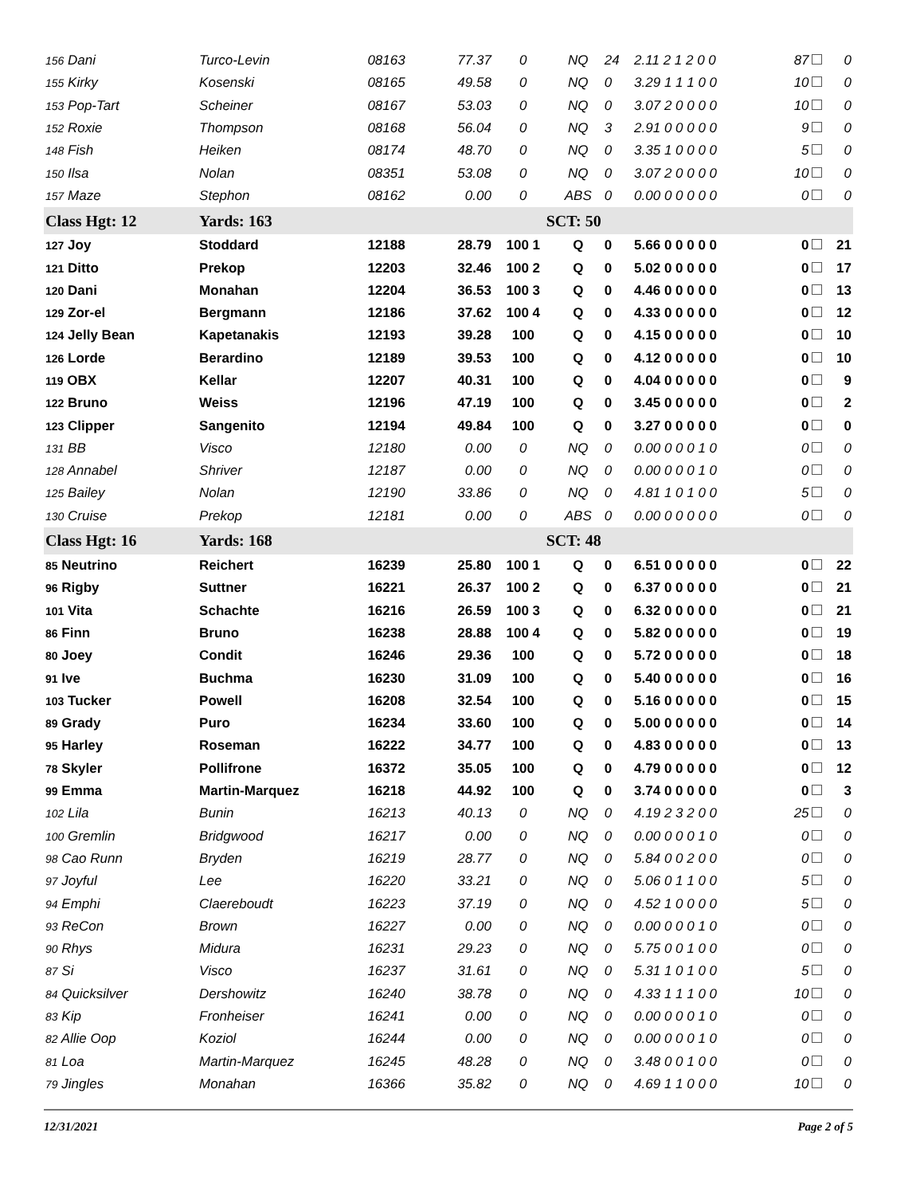| 156 Dani | Turco-Levin | 08163 | 77.37 | 0 | NQ | 24 | 2.11 2 1 2 0 0 | 87 | 0 |
| 155 Kirky | Kosenski | 08165 | 49.58 | 0 | NQ | 0 | 3.29 1 1 1 0 0 | 10 | 0 |
| 153 Pop-Tart | Scheiner | 08167 | 53.03 | 0 | NQ | 0 | 3.07 2 0 0 0 0 | 10 | 0 |
| 152 Roxie | Thompson | 08168 | 56.04 | 0 | NQ | 3 | 2.91 0 0 0 0 0 | 9 | 0 |
| 148 Fish | Heiken | 08174 | 48.70 | 0 | NQ | 0 | 3.35 1 0 0 0 0 | 5 | 0 |
| 150 Ilsa | Nolan | 08351 | 53.08 | 0 | NQ | 0 | 3.07 2 0 0 0 0 | 10 | 0 |
| 157 Maze | Stephon | 08162 | 0.00 | 0 | ABS | 0 | 0.00 0 0 0 0 0 | 0 | 0 |
| Class Hgt: 12 | Yards: 163 | | | SCT: 50 | | | | | |
| 127 Joy | Stoddard | 12188 | 28.79 | 100 1 | Q | 0 | 5.66 0 0 0 0 0 | 0 | 21 |
| 121 Ditto | Prekop | 12203 | 32.46 | 100 2 | Q | 0 | 5.02 0 0 0 0 0 | 0 | 17 |
| 120 Dani | Monahan | 12204 | 36.53 | 100 3 | Q | 0 | 4.46 0 0 0 0 0 | 0 | 13 |
| 129 Zor-el | Bergmann | 12186 | 37.62 | 100 4 | Q | 0 | 4.33 0 0 0 0 0 | 0 | 12 |
| 124 Jelly Bean | Kapetanakis | 12193 | 39.28 | 100 | Q | 0 | 4.15 0 0 0 0 0 | 0 | 10 |
| 126 Lorde | Berardino | 12189 | 39.53 | 100 | Q | 0 | 4.12 0 0 0 0 0 | 0 | 10 |
| 119 OBX | Kellar | 12207 | 40.31 | 100 | Q | 0 | 4.04 0 0 0 0 0 | 0 | 9 |
| 122 Bruno | Weiss | 12196 | 47.19 | 100 | Q | 0 | 3.45 0 0 0 0 0 | 0 | 2 |
| 123 Clipper | Sangenito | 12194 | 49.84 | 100 | Q | 0 | 3.27 0 0 0 0 0 | 0 | 0 |
| 131 BB | Visco | 12180 | 0.00 | 0 | NQ | 0 | 0.00 0 0 0 1 0 | 0 | 0 |
| 128 Annabel | Shriver | 12187 | 0.00 | 0 | NQ | 0 | 0.00 0 0 0 1 0 | 0 | 0 |
| 125 Bailey | Nolan | 12190 | 33.86 | 0 | NQ | 0 | 4.81 1 0 1 0 0 | 5 | 0 |
| 130 Cruise | Prekop | 12181 | 0.00 | 0 | ABS | 0 | 0.00 0 0 0 0 0 | 0 | 0 |
| Class Hgt: 16 | Yards: 168 | | | SCT: 48 | | | | | |
| 85 Neutrino | Reichert | 16239 | 25.80 | 100 1 | Q | 0 | 6.51 0 0 0 0 0 | 0 | 22 |
| 96 Rigby | Suttner | 16221 | 26.37 | 100 2 | Q | 0 | 6.37 0 0 0 0 0 | 0 | 21 |
| 101 Vita | Schachte | 16216 | 26.59 | 100 3 | Q | 0 | 6.32 0 0 0 0 0 | 0 | 21 |
| 86 Finn | Bruno | 16238 | 28.88 | 100 4 | Q | 0 | 5.82 0 0 0 0 0 | 0 | 19 |
| 80 Joey | Condit | 16246 | 29.36 | 100 | Q | 0 | 5.72 0 0 0 0 0 | 0 | 18 |
| 91 Ive | Buchma | 16230 | 31.09 | 100 | Q | 0 | 5.40 0 0 0 0 0 | 0 | 16 |
| 103 Tucker | Powell | 16208 | 32.54 | 100 | Q | 0 | 5.16 0 0 0 0 0 | 0 | 15 |
| 89 Grady | Puro | 16234 | 33.60 | 100 | Q | 0 | 5.00 0 0 0 0 0 | 0 | 14 |
| 95 Harley | Roseman | 16222 | 34.77 | 100 | Q | 0 | 4.83 0 0 0 0 0 | 0 | 13 |
| 78 Skyler | Pollifrone | 16372 | 35.05 | 100 | Q | 0 | 4.79 0 0 0 0 0 | 0 | 12 |
| 99 Emma | Martin-Marquez | 16218 | 44.92 | 100 | Q | 0 | 3.74 0 0 0 0 0 | 0 | 3 |
| 102 Lila | Bunin | 16213 | 40.13 | 0 | NQ | 0 | 4.19 2 3 2 0 0 | 25 | 0 |
| 100 Gremlin | Bridgwood | 16217 | 0.00 | 0 | NQ | 0 | 0.00 0 0 0 1 0 | 0 | 0 |
| 98 Cao Runn | Bryden | 16219 | 28.77 | 0 | NQ | 0 | 5.84 0 0 2 0 0 | 0 | 0 |
| 97 Joyful | Lee | 16220 | 33.21 | 0 | NQ | 0 | 5.06 0 1 1 0 0 | 5 | 0 |
| 94 Emphi | Claereboudt | 16223 | 37.19 | 0 | NQ | 0 | 4.52 1 0 0 0 0 | 5 | 0 |
| 93 ReCon | Brown | 16227 | 0.00 | 0 | NQ | 0 | 0.00 0 0 0 1 0 | 0 | 0 |
| 90 Rhys | Midura | 16231 | 29.23 | 0 | NQ | 0 | 5.75 0 0 1 0 0 | 0 | 0 |
| 87 Si | Visco | 16237 | 31.61 | 0 | NQ | 0 | 5.31 1 0 1 0 0 | 5 | 0 |
| 84 Quicksilver | Dershowitz | 16240 | 38.78 | 0 | NQ | 0 | 4.33 1 1 1 0 0 | 10 | 0 |
| 83 Kip | Fronheiser | 16241 | 0.00 | 0 | NQ | 0 | 0.00 0 0 0 1 0 | 0 | 0 |
| 82 Allie Oop | Koziol | 16244 | 0.00 | 0 | NQ | 0 | 0.00 0 0 0 1 0 | 0 | 0 |
| 81 Loa | Martin-Marquez | 16245 | 48.28 | 0 | NQ | 0 | 3.48 0 0 1 0 0 | 0 | 0 |
| 79 Jingles | Monahan | 16366 | 35.82 | 0 | NQ | 0 | 4.69 1 1 0 0 0 | 10 | 0 |
12/31/2021 Page 2 of 5